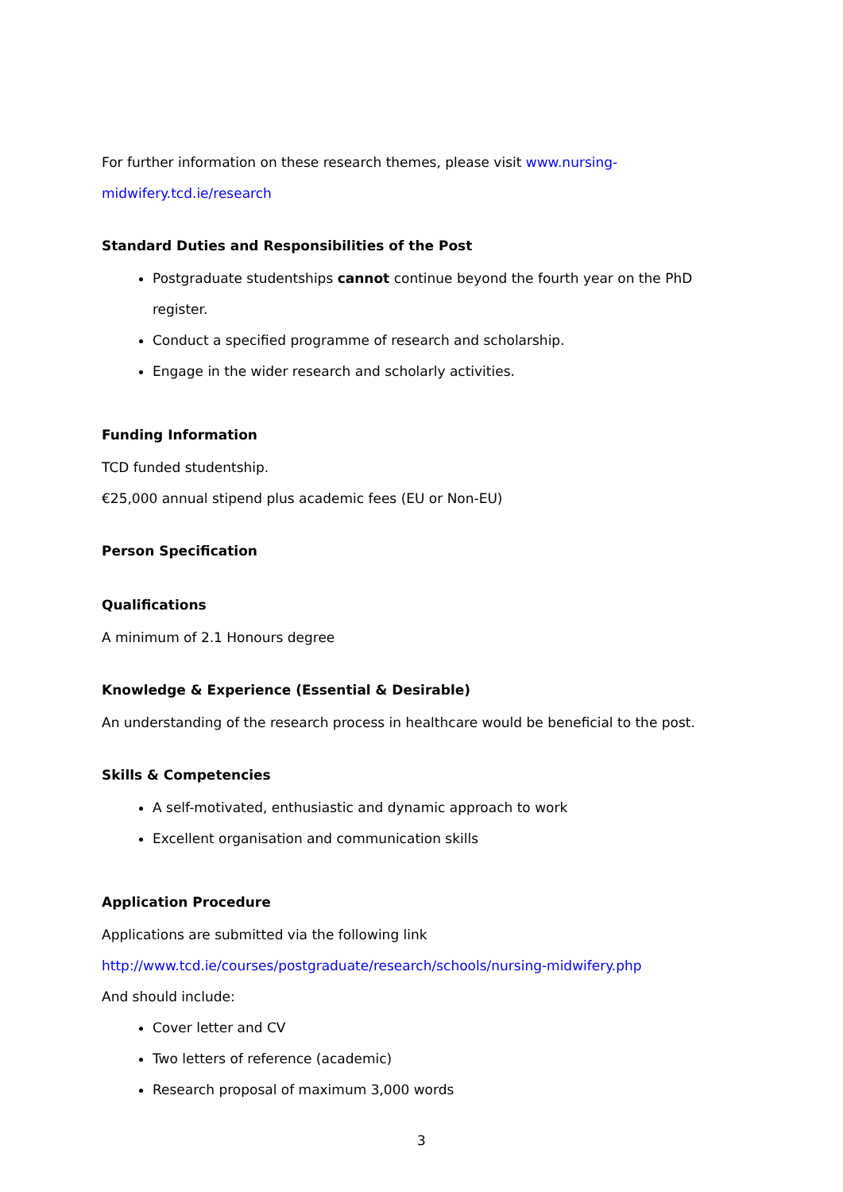For further information on these research themes, please visit www.nursing-midwifery.tcd.ie/research
Standard Duties and Responsibilities of the Post
Postgraduate studentships cannot continue beyond the fourth year on the PhD register.
Conduct a specified programme of research and scholarship.
Engage in the wider research and scholarly activities.
Funding Information
TCD funded studentship.
€25,000 annual stipend plus academic fees (EU or Non-EU)
Person Specification
Qualifications
A minimum of 2.1 Honours degree
Knowledge & Experience (Essential & Desirable)
An understanding of the research process in healthcare would be beneficial to the post.
Skills & Competencies
A self-motivated, enthusiastic and dynamic approach to work
Excellent organisation and communication skills
Application Procedure
Applications are submitted via the following link
http://www.tcd.ie/courses/postgraduate/research/schools/nursing-midwifery.php
And should include:
Cover letter and CV
Two letters of reference (academic)
Research proposal of maximum 3,000 words
3